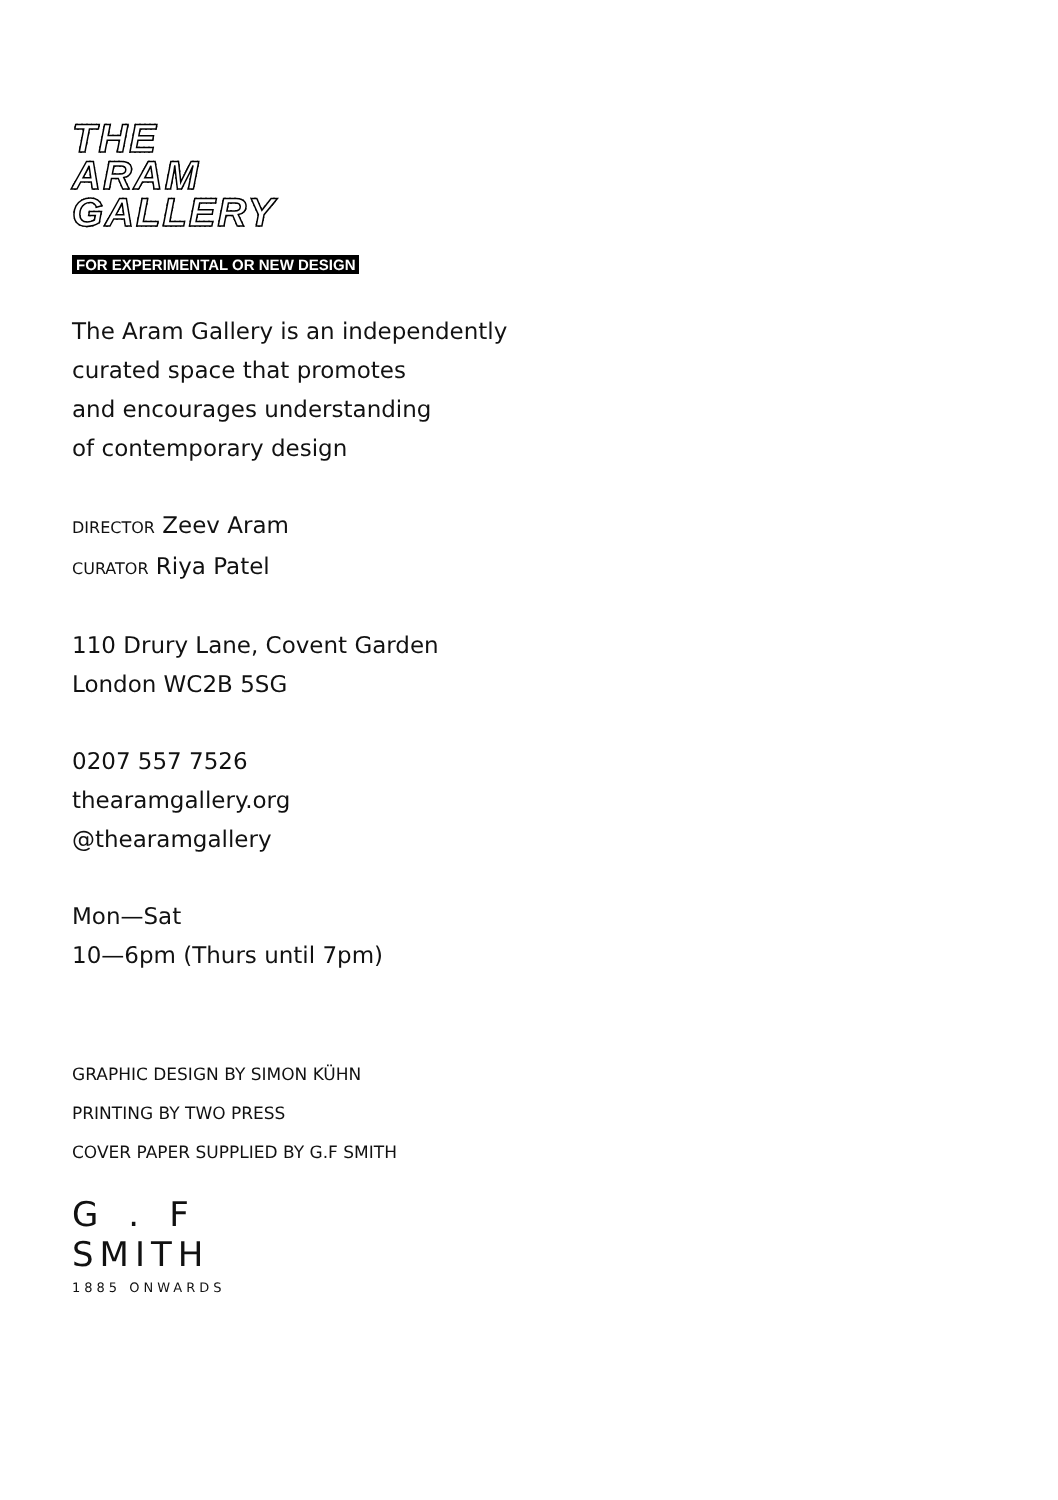THE
ARAM
GALLERY
FOR EXPERIMENTAL OR NEW DESIGN
The Aram Gallery is an independently
curated space that promotes
and encourages understanding
of contemporary design
DIRECTOR Zeev Aram
CURATOR Riya Patel
110 Drury Lane, Covent Garden
London WC2B 5SG
0207 557 7526
thearamgallery.org
@thearamgallery
Mon—Sat
10—6pm (Thurs until 7pm)
GRAPHIC DESIGN BY SIMON KÜHN
PRINTING BY TWO PRESS
COVER PAPER SUPPLIED BY G.F SMITH
G.F
SMITH
1885 ONWARDS